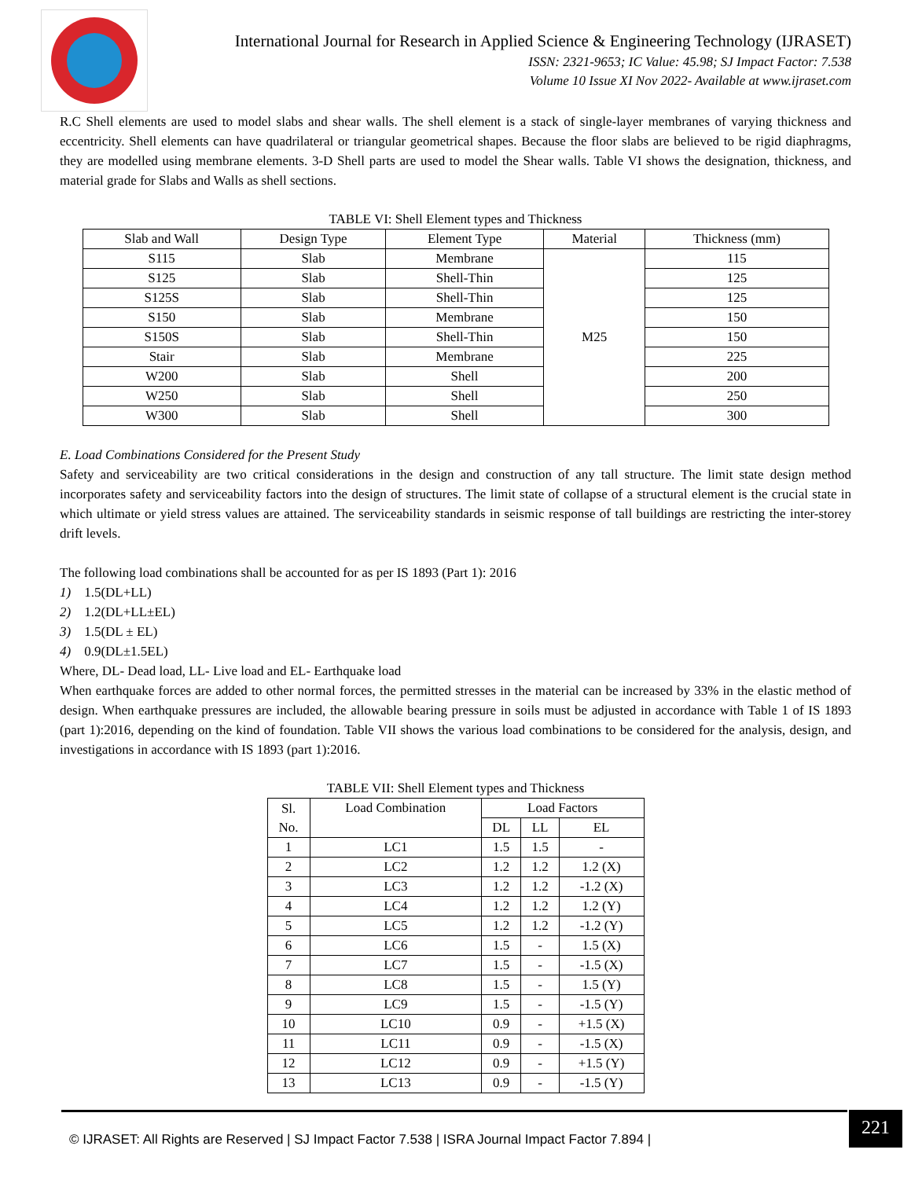International Journal for Research in Applied Science & Engineering Technology (IJRASET)
ISSN: 2321-9653; IC Value: 45.98; SJ Impact Factor: 7.538
Volume 10 Issue XI Nov 2022- Available at www.ijraset.com
R.C Shell elements are used to model slabs and shear walls. The shell element is a stack of single-layer membranes of varying thickness and eccentricity. Shell elements can have quadrilateral or triangular geometrical shapes. Because the floor slabs are believed to be rigid diaphragms, they are modelled using membrane elements. 3-D Shell parts are used to model the Shear walls. Table VI shows the designation, thickness, and material grade for Slabs and Walls as shell sections.
TABLE VI: Shell Element types and Thickness
| Slab and Wall | Design Type | Element Type | Material | Thickness (mm) |
| --- | --- | --- | --- | --- |
| S115 | Slab | Membrane | M25 | 115 |
| S125 | Slab | Shell-Thin | | 125 |
| S125S | Slab | Shell-Thin | | 125 |
| S150 | Slab | Membrane | | 150 |
| S150S | Slab | Shell-Thin | | 150 |
| Stair | Slab | Membrane | | 225 |
| W200 | Slab | Shell | | 200 |
| W250 | Slab | Shell | | 250 |
| W300 | Slab | Shell | | 300 |
E. Load Combinations Considered for the Present Study
Safety and serviceability are two critical considerations in the design and construction of any tall structure. The limit state design method incorporates safety and serviceability factors into the design of structures. The limit state of collapse of a structural element is the crucial state in which ultimate or yield stress values are attained. The serviceability standards in seismic response of tall buildings are restricting the inter-storey drift levels.
The following load combinations shall be accounted for as per IS 1893 (Part 1): 2016
1) 1.5(DL+LL)
2) 1.2(DL+LL±EL)
3) 1.5(DL ± EL)
4) 0.9(DL±1.5EL)
Where, DL- Dead load, LL- Live load and EL- Earthquake load
When earthquake forces are added to other normal forces, the permitted stresses in the material can be increased by 33% in the elastic method of design. When earthquake pressures are included, the allowable bearing pressure in soils must be adjusted in accordance with Table 1 of IS 1893 (part 1):2016, depending on the kind of foundation. Table VII shows the various load combinations to be considered for the analysis, design, and investigations in accordance with IS 1893 (part 1):2016.
TABLE VII: Shell Element types and Thickness
| Sl. No. | Load Combination | Load Factors | | |
| --- | --- | --- | --- | --- |
| | | DL | LL | EL |
| 1 | LC1 | 1.5 | 1.5 | - |
| 2 | LC2 | 1.2 | 1.2 | 1.2 (X) |
| 3 | LC3 | 1.2 | 1.2 | -1.2 (X) |
| 4 | LC4 | 1.2 | 1.2 | 1.2 (Y) |
| 5 | LC5 | 1.2 | 1.2 | -1.2 (Y) |
| 6 | LC6 | 1.5 | - | 1.5 (X) |
| 7 | LC7 | 1.5 | - | -1.5 (X) |
| 8 | LC8 | 1.5 | - | 1.5 (Y) |
| 9 | LC9 | 1.5 | - | -1.5 (Y) |
| 10 | LC10 | 0.9 | - | +1.5 (X) |
| 11 | LC11 | 0.9 | - | -1.5 (X) |
| 12 | LC12 | 0.9 | - | +1.5 (Y) |
| 13 | LC13 | 0.9 | - | -1.5 (Y) |
© IJRASET: All Rights are Reserved | SJ Impact Factor 7.538 | ISRA Journal Impact Factor 7.894 |
221